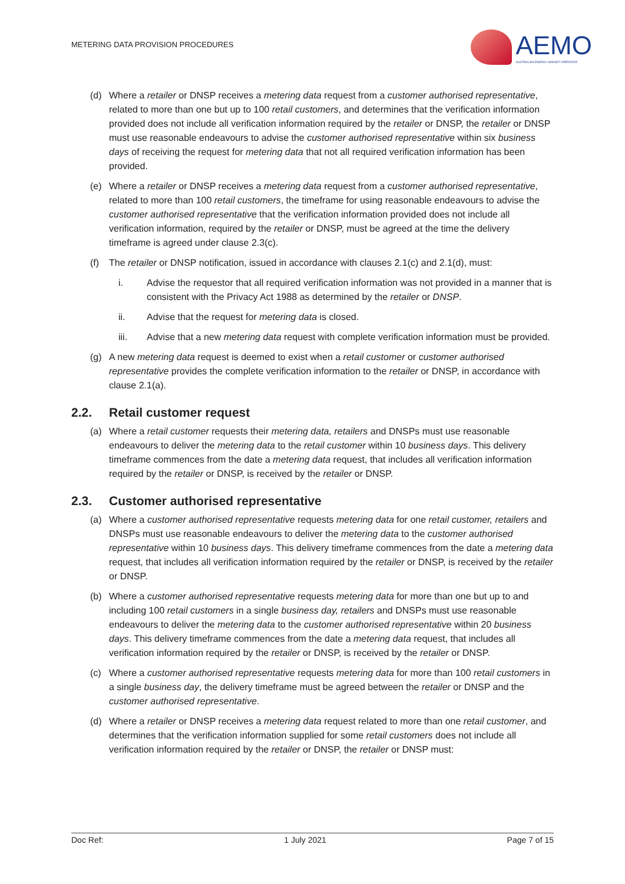METERING DATA PROVISION PROCEDURES
AEMO
AUSTRALIAN ENERGY MARKET OPERATOR
(d) Where a retailer or DNSP receives a metering data request from a customer authorised representative, related to more than one but up to 100 retail customers, and determines that the verification information provided does not include all verification information required by the retailer or DNSP, the retailer or DNSP must use reasonable endeavours to advise the customer authorised representative within six business days of receiving the request for metering data that not all required verification information has been provided.
(e) Where a retailer or DNSP receives a metering data request from a customer authorised representative, related to more than 100 retail customers, the timeframe for using reasonable endeavours to advise the customer authorised representative that the verification information provided does not include all verification information, required by the retailer or DNSP, must be agreed at the time the delivery timeframe is agreed under clause 2.3(c).
(f) The retailer or DNSP notification, issued in accordance with clauses 2.1(c) and 2.1(d), must:
i. Advise the requestor that all required verification information was not provided in a manner that is consistent with the Privacy Act 1988 as determined by the retailer or DNSP.
ii. Advise that the request for metering data is closed.
iii. Advise that a new metering data request with complete verification information must be provided.
(g) A new metering data request is deemed to exist when a retail customer or customer authorised representative provides the complete verification information to the retailer or DNSP, in accordance with clause 2.1(a).
2.2. Retail customer request
(a) Where a retail customer requests their metering data, retailers and DNSPs must use reasonable endeavours to deliver the metering data to the retail customer within 10 business days. This delivery timeframe commences from the date a metering data request, that includes all verification information required by the retailer or DNSP, is received by the retailer or DNSP.
2.3. Customer authorised representative
(a) Where a customer authorised representative requests metering data for one retail customer, retailers and DNSPs must use reasonable endeavours to deliver the metering data to the customer authorised representative within 10 business days. This delivery timeframe commences from the date a metering data request, that includes all verification information required by the retailer or DNSP, is received by the retailer or DNSP.
(b) Where a customer authorised representative requests metering data for more than one but up to and including 100 retail customers in a single business day, retailers and DNSPs must use reasonable endeavours to deliver the metering data to the customer authorised representative within 20 business days. This delivery timeframe commences from the date a metering data request, that includes all verification information required by the retailer or DNSP, is received by the retailer or DNSP.
(c) Where a customer authorised representative requests metering data for more than 100 retail customers in a single business day, the delivery timeframe must be agreed between the retailer or DNSP and the customer authorised representative.
(d) Where a retailer or DNSP receives a metering data request related to more than one retail customer, and determines that the verification information supplied for some retail customers does not include all verification information required by the retailer or DNSP, the retailer or DNSP must:
Doc Ref: 1 July 2021 Page 7 of 15